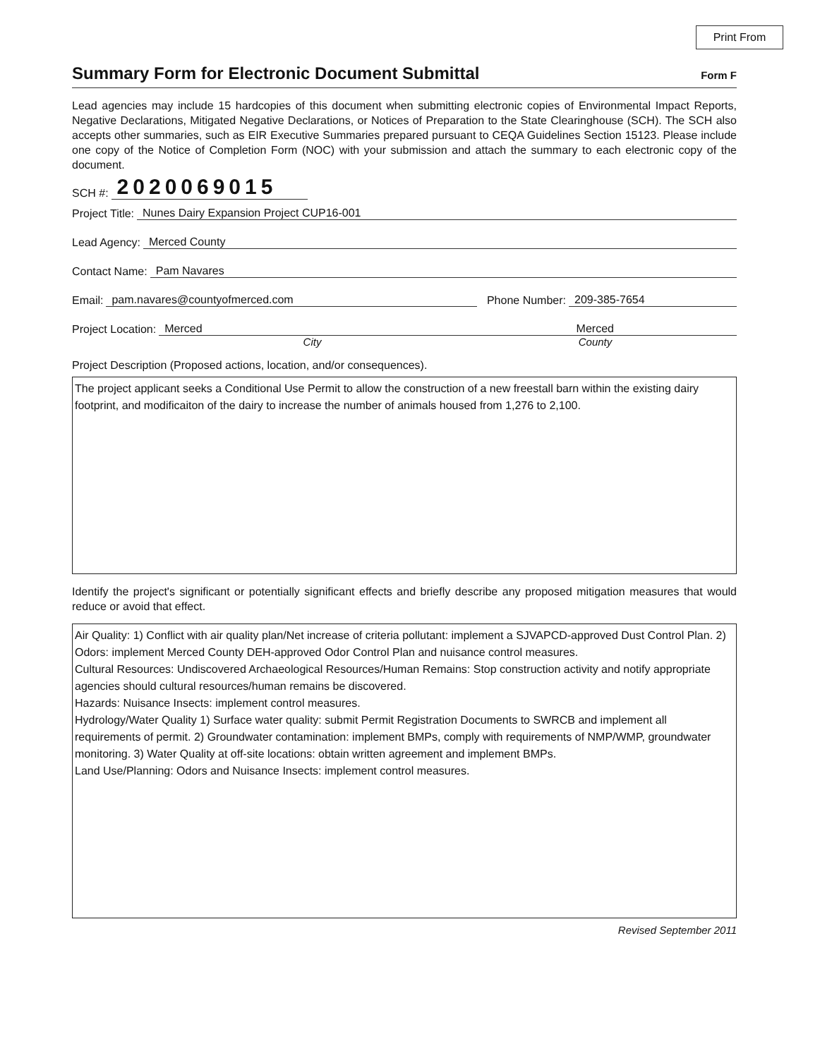Print From
Summary Form for Electronic Document Submittal Form F
Lead agencies may include 15 hardcopies of this document when submitting electronic copies of Environmental Impact Reports, Negative Declarations, Mitigated Negative Declarations, or Notices of Preparation to the State Clearinghouse (SCH). The SCH also accepts other summaries, such as EIR Executive Summaries prepared pursuant to CEQA Guidelines Section 15123. Please include one copy of the Notice of Completion Form (NOC) with your submission and attach the summary to each electronic copy of the document.
SCH #: 2020069015
Project Title: Nunes Dairy Expansion Project CUP16-001
Lead Agency: Merced County
Contact Name: Pam Navares
Email: pam.navares@countyofmerced.com Phone Number: 209-385-7654
Project Location: Merced Merced
City County
Project Description (Proposed actions, location, and/or consequences).
The project applicant seeks a Conditional Use Permit to allow the construction of a new freestall barn within the existing dairy footprint, and modificaiton of the dairy to increase the number of animals housed from 1,276 to 2,100.
Identify the project's significant or potentially significant effects and briefly describe any proposed mitigation measures that would reduce or avoid that effect.
Air Quality: 1) Conflict with air quality plan/Net increase of criteria pollutant: implement a SJVAPCD-approved Dust Control Plan. 2) Odors: implement Merced County DEH-approved Odor Control Plan and nuisance control measures.
Cultural Resources: Undiscovered Archaeological Resources/Human Remains: Stop construction activity and notify appropriate agencies should cultural resources/human remains be discovered.
Hazards: Nuisance Insects: implement control measures.
Hydrology/Water Quality 1) Surface water quality: submit Permit Registration Documents to SWRCB and implement all requirements of permit. 2) Groundwater contamination: implement BMPs, comply with requirements of NMP/WMP, groundwater monitoring. 3) Water Quality at off-site locations: obtain written agreement and implement BMPs.
Land Use/Planning: Odors and Nuisance Insects: implement control measures.
Revised September 2011